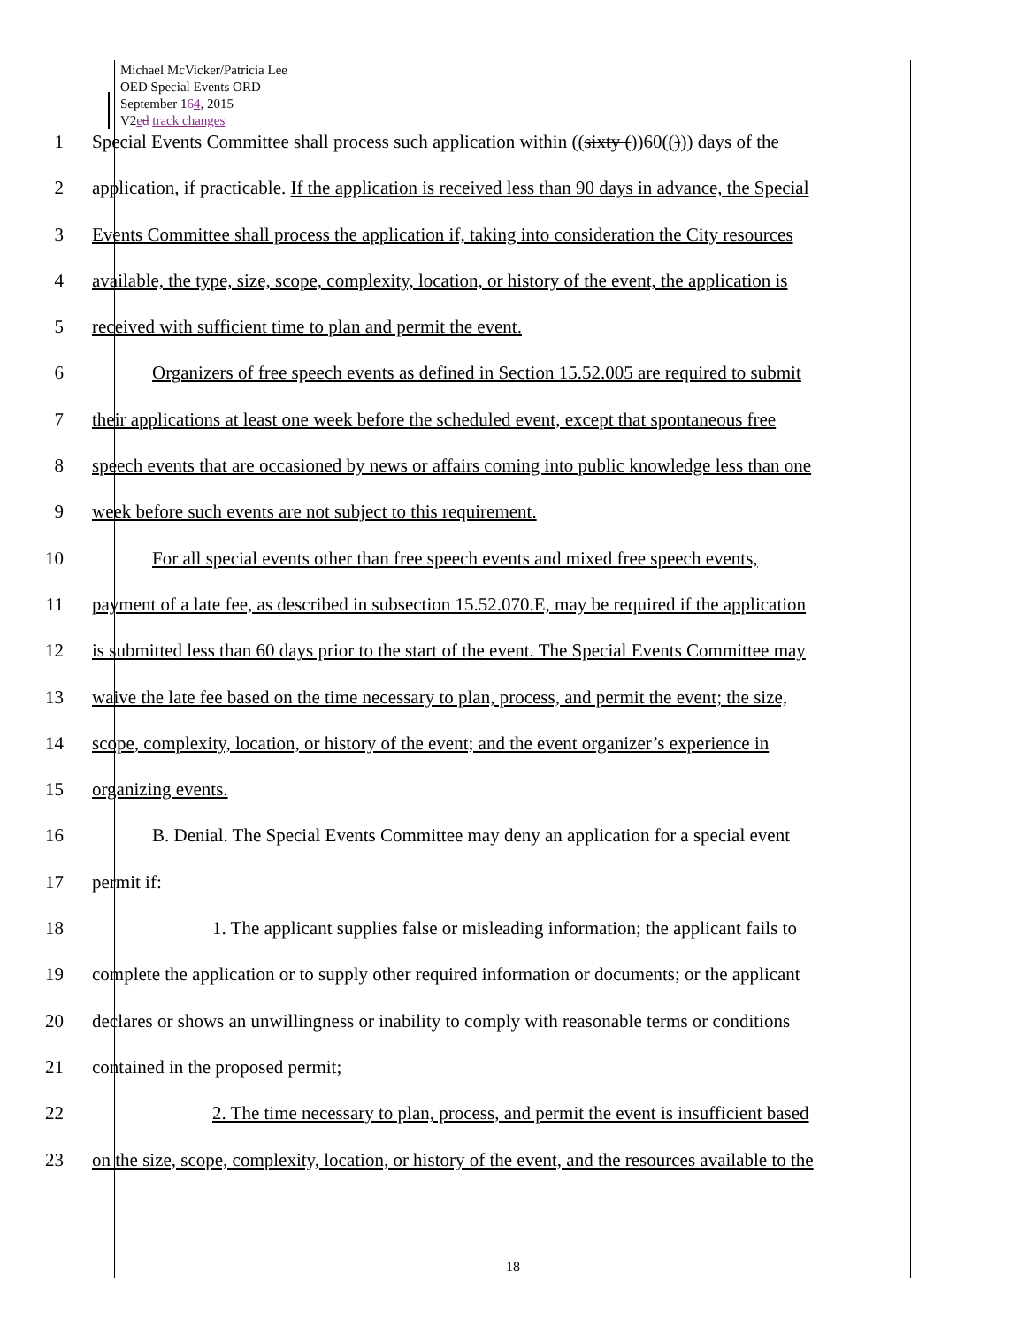Michael McVicker/Patricia Lee
OED Special Events ORD
September 164, 2015
V2ed track changes
1 Special Events Committee shall process such application within ((sixty ())60(())) days of the
2 application, if practicable. If the application is received less than 90 days in advance, the Special
3 Events Committee shall process the application if, taking into consideration the City resources
4 available, the type, size, scope, complexity, location, or history of the event, the application is
5 received with sufficient time to plan and permit the event.
6 Organizers of free speech events as defined in Section 15.52.005 are required to submit
7 their applications at least one week before the scheduled event, except that spontaneous free
8 speech events that are occasioned by news or affairs coming into public knowledge less than one
9 week before such events are not subject to this requirement.
10 For all special events other than free speech events and mixed free speech events,
11 payment of a late fee, as described in subsection 15.52.070.E, may be required if the application
12 is submitted less than 60 days prior to the start of the event. The Special Events Committee may
13 waive the late fee based on the time necessary to plan, process, and permit the event; the size,
14 scope, complexity, location, or history of the event; and the event organizer’s experience in
15 organizing events.
16 B. Denial. The Special Events Committee may deny an application for a special event
17 permit if:
18 1. The applicant supplies false or misleading information; the applicant fails to
19 complete the application or to supply other required information or documents; or the applicant
20 declares or shows an unwillingness or inability to comply with reasonable terms or conditions
21 contained in the proposed permit;
22 2. The time necessary to plan, process, and permit the event is insufficient based
23 on the size, scope, complexity, location, or history of the event, and the resources available to the
18